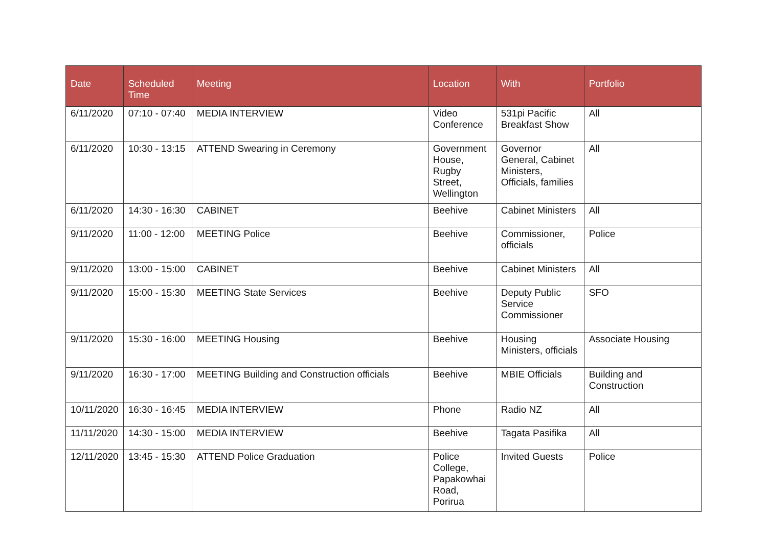| Date | Scheduled Time | Meeting | Location | With | Portfolio |
| --- | --- | --- | --- | --- | --- |
| 6/11/2020 | 07:10 - 07:40 | MEDIA INTERVIEW | Video Conference | 531pi Pacific Breakfast Show | All |
| 6/11/2020 | 10:30 - 13:15 | ATTEND Swearing in Ceremony | Government House, Rugby Street, Wellington | Governor General, Cabinet Ministers, Officials, families | All |
| 6/11/2020 | 14:30 - 16:30 | CABINET | Beehive | Cabinet Ministers | All |
| 9/11/2020 | 11:00 - 12:00 | MEETING Police | Beehive | Commissioner, officials | Police |
| 9/11/2020 | 13:00 - 15:00 | CABINET | Beehive | Cabinet Ministers | All |
| 9/11/2020 | 15:00 - 15:30 | MEETING State Services | Beehive | Deputy Public Service Commissioner | SFO |
| 9/11/2020 | 15:30 - 16:00 | MEETING Housing | Beehive | Housing Ministers, officials | Associate Housing |
| 9/11/2020 | 16:30 - 17:00 | MEETING Building and Construction officials | Beehive | MBIE Officials | Building and Construction |
| 10/11/2020 | 16:30 - 16:45 | MEDIA INTERVIEW | Phone | Radio NZ | All |
| 11/11/2020 | 14:30 - 15:00 | MEDIA INTERVIEW | Beehive | Tagata Pasifika | All |
| 12/11/2020 | 13:45 - 15:30 | ATTEND Police Graduation | Police College, Papakowhai Road, Porirua | Invited Guests | Police |